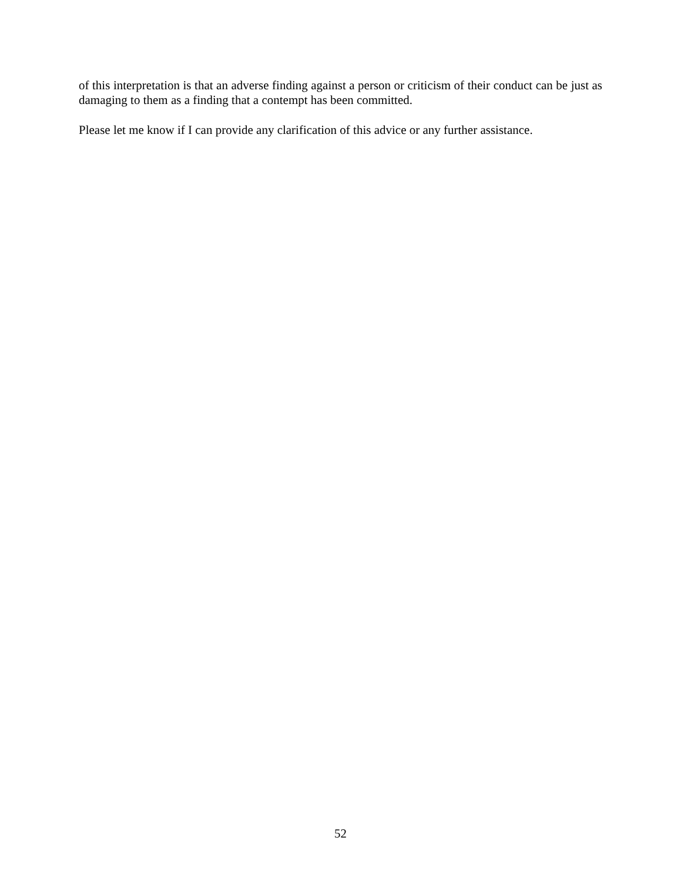of this interpretation is that an adverse finding against a person or criticism of their conduct can be just as damaging to them as a finding that a contempt has been committed.
Please let me know if I can provide any clarification of this advice or any further assistance.
52